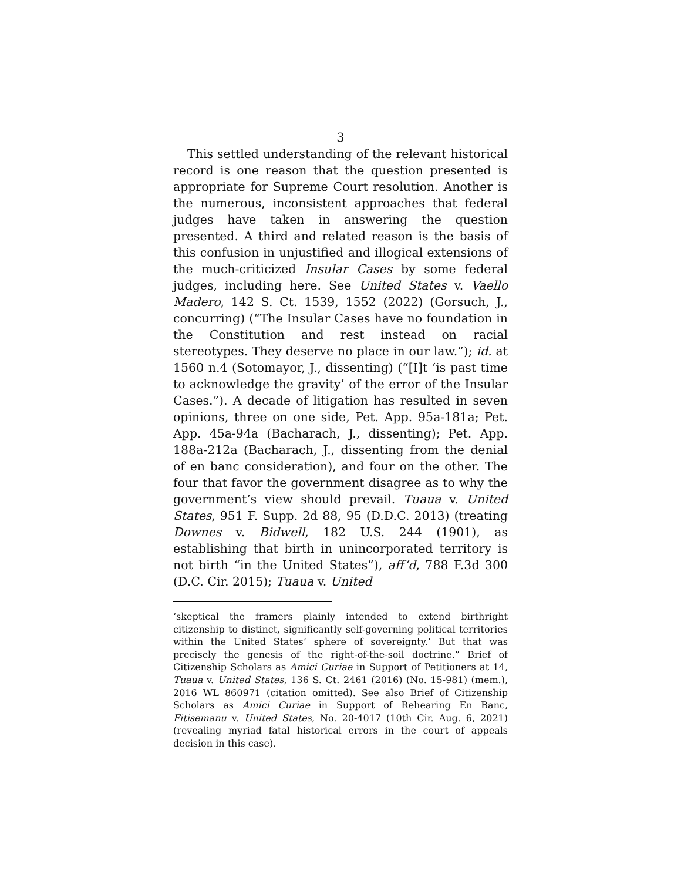3
This settled understanding of the relevant historical record is one reason that the question presented is appropriate for Supreme Court resolution. Another is the numerous, inconsistent approaches that federal judges have taken in answering the question presented. A third and related reason is the basis of this confusion in unjustified and illogical extensions of the much-criticized Insular Cases by some federal judges, including here. See United States v. Vaello Madero, 142 S. Ct. 1539, 1552 (2022) (Gorsuch, J., concurring) (“The Insular Cases have no foundation in the Constitution and rest instead on racial stereotypes. They deserve no place in our law.”); id. at 1560 n.4 (Sotomayor, J., dissenting) (“[I]t ‘is past time to acknowledge the gravity’ of the error of the Insular Cases.”). A decade of litigation has resulted in seven opinions, three on one side, Pet. App. 95a-181a; Pet. App. 45a-94a (Bacharach, J., dissenting); Pet. App. 188a-212a (Bacharach, J., dissenting from the denial of en banc consideration), and four on the other. The four that favor the government disagree as to why the government’s view should prevail. Tuaua v. United States, 951 F. Supp. 2d 88, 95 (D.D.C. 2013) (treating Downes v. Bidwell, 182 U.S. 244 (1901), as establishing that birth in unincorporated territory is not birth “in the United States”), aff’d, 788 F.3d 300 (D.C. Cir. 2015); Tuaua v. United
‘skeptical the framers plainly intended to extend birthright citizenship to distinct, significantly self-governing political territories within the United States’ sphere of sovereignty.’ But that was precisely the genesis of the right-of-the-soil doctrine.” Brief of Citizenship Scholars as Amici Curiae in Support of Petitioners at 14, Tuaua v. United States, 136 S. Ct. 2461 (2016) (No. 15-981) (mem.), 2016 WL 860971 (citation omitted). See also Brief of Citizenship Scholars as Amici Curiae in Support of Rehearing En Banc, Fitisemanu v. United States, No. 20-4017 (10th Cir. Aug. 6, 2021) (revealing myriad fatal historical errors in the court of appeals decision in this case).